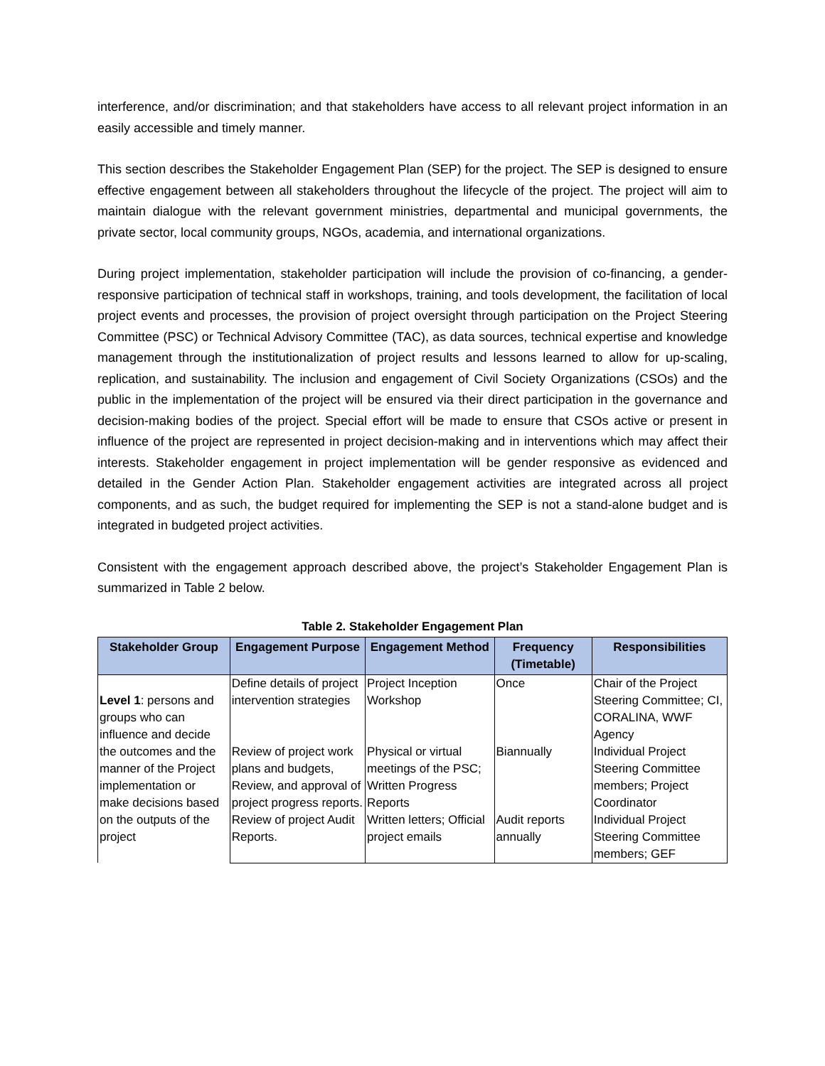interference, and/or discrimination; and that stakeholders have access to all relevant project information in an easily accessible and timely manner.
This section describes the Stakeholder Engagement Plan (SEP) for the project. The SEP is designed to ensure effective engagement between all stakeholders throughout the lifecycle of the project. The project will aim to maintain dialogue with the relevant government ministries, departmental and municipal governments, the private sector, local community groups, NGOs, academia, and international organizations.
During project implementation, stakeholder participation will include the provision of co-financing, a gender-responsive participation of technical staff in workshops, training, and tools development, the facilitation of local project events and processes, the provision of project oversight through participation on the Project Steering Committee (PSC) or Technical Advisory Committee (TAC), as data sources, technical expertise and knowledge management through the institutionalization of project results and lessons learned to allow for up-scaling, replication, and sustainability. The inclusion and engagement of Civil Society Organizations (CSOs) and the public in the implementation of the project will be ensured via their direct participation in the governance and decision-making bodies of the project. Special effort will be made to ensure that CSOs active or present in influence of the project are represented in project decision-making and in interventions which may affect their interests. Stakeholder engagement in project implementation will be gender responsive as evidenced and detailed in the Gender Action Plan. Stakeholder engagement activities are integrated across all project components, and as such, the budget required for implementing the SEP is not a stand-alone budget and is integrated in budgeted project activities.
Consistent with the engagement approach described above, the project’s Stakeholder Engagement Plan is summarized in Table 2 below.
Table 2. Stakeholder Engagement Plan
| Stakeholder Group | Engagement Purpose | Engagement Method | Frequency (Timetable) | Responsibilities |
| --- | --- | --- | --- | --- |
| Level 1 : persons and groups who can influence and decide the outcomes and the manner of the Project implementation or make decisions based on the outputs of the project | Define details of project intervention strategies | Project Inception Workshop | Once | Chair of the Project Steering Committee; CI, CORALINA, WWF Agency |
| | Review of project work plans and budgets, Review, and approval of project progress reports. | Physical or virtual meetings of the PSC; Written Progress Reports | Biannually | Individual Project Steering Committee members; Project Coordinator |
| | Review of project Audit Reports. | Written letters; Official project emails | Audit reports annually | Individual Project Steering Committee members; GEF |